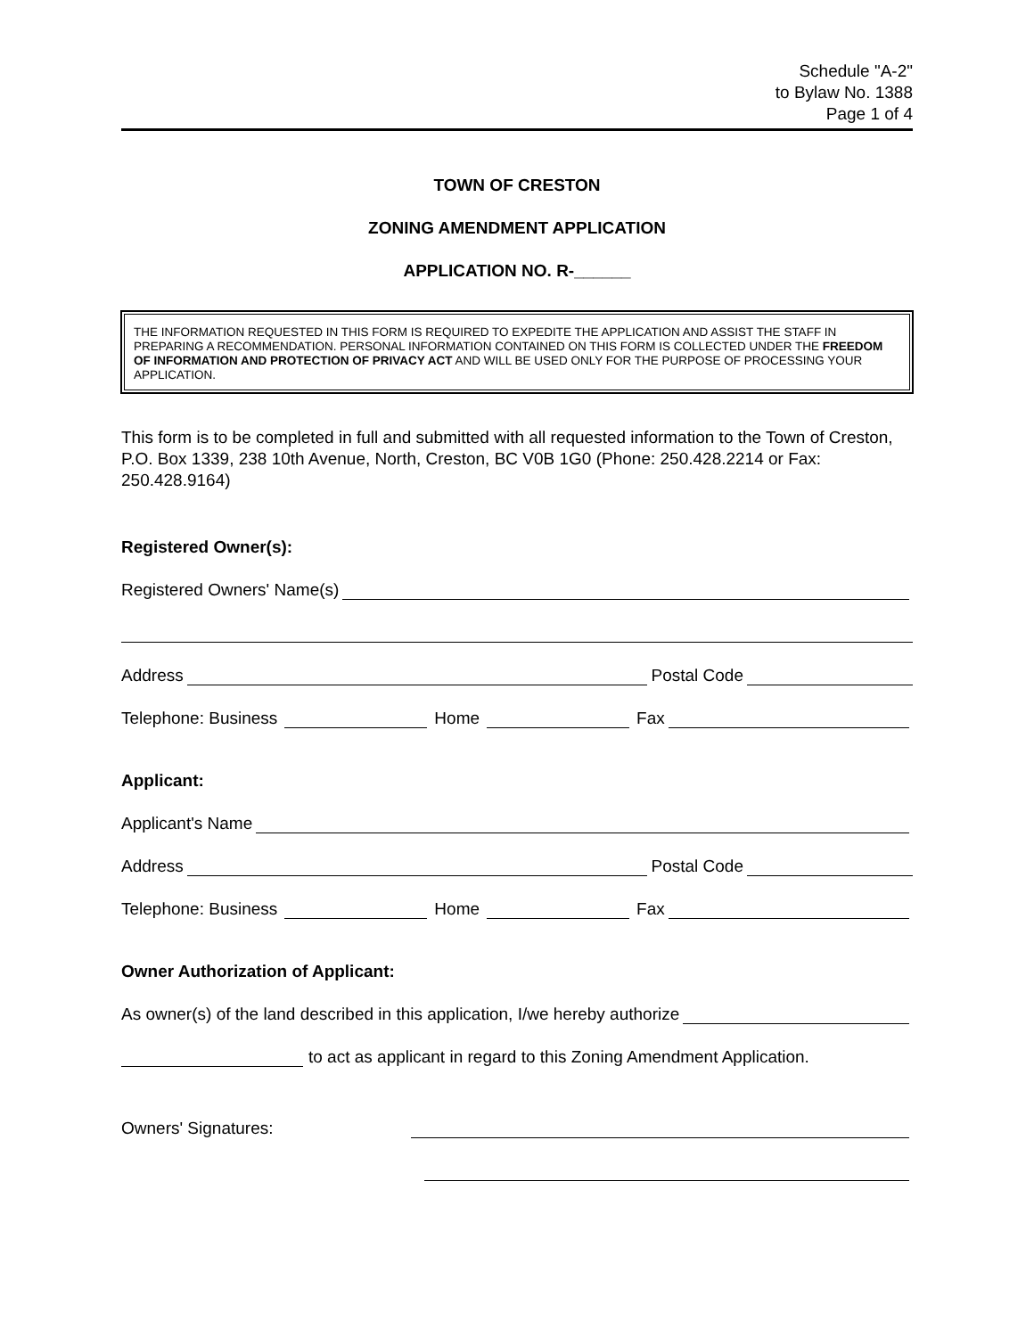Schedule "A-2"
to Bylaw No. 1388
Page 1 of 4
TOWN OF CRESTON
ZONING AMENDMENT APPLICATION
APPLICATION NO. R-______
THE INFORMATION REQUESTED IN THIS FORM IS REQUIRED TO EXPEDITE THE APPLICATION AND ASSIST THE STAFF IN PREPARING A RECOMMENDATION. PERSONAL INFORMATION CONTAINED ON THIS FORM IS COLLECTED UNDER THE FREEDOM OF INFORMATION AND PROTECTION OF PRIVACY ACT AND WILL BE USED ONLY FOR THE PURPOSE OF PROCESSING YOUR APPLICATION.
This form is to be completed in full and submitted with all requested information to the Town of Creston, P.O. Box 1339, 238 10th Avenue, North, Creston, BC V0B 1G0 (Phone: 250.428.2214 or Fax: 250.428.9164)
Registered Owner(s):
Registered Owners' Name(s)
Address Postal Code
Telephone: Business Home Fax
Applicant:
Applicant's Name
Address Postal Code
Telephone: Business Home Fax
Owner Authorization of Applicant:
As owner(s) of the land described in this application, I/we hereby authorize
to act as applicant in regard to this Zoning Amendment Application.
Owners' Signatures: